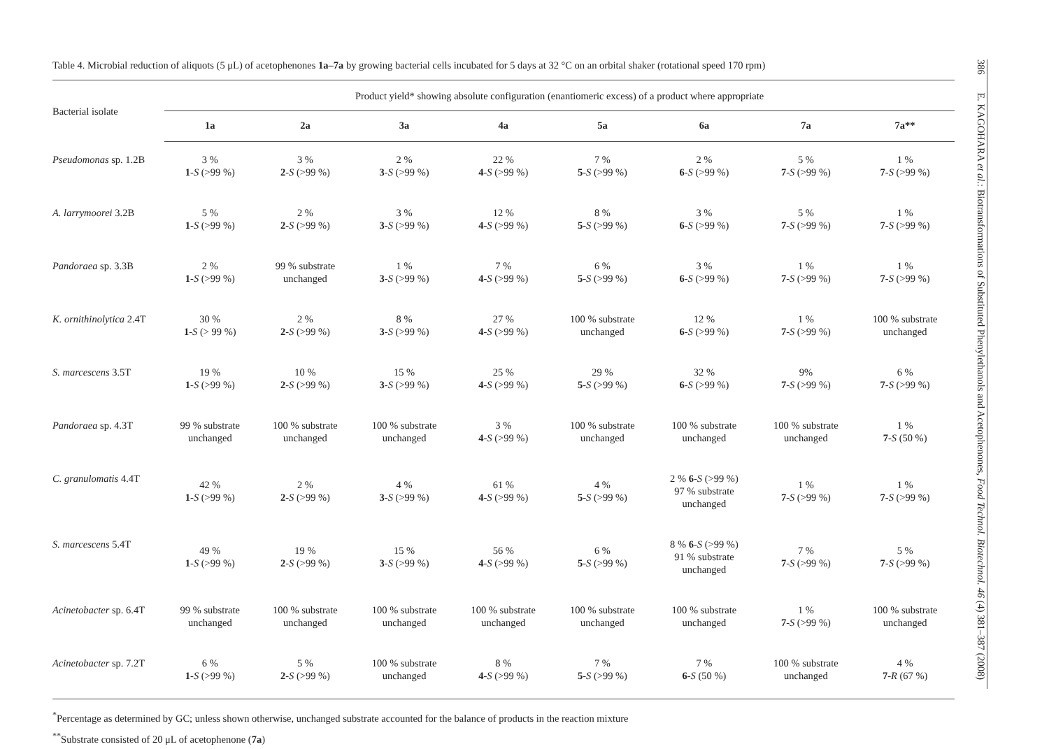Table 4. Microbial reduction of aliquots (5 μL) of acetophenones 1a–7a by growing bacterial cells incubated for 5 days at 32 °C on an orbital shaker (rotational speed 170 rpm)
| Bacterial isolate | Product yield* showing absolute configuration (enantiomeric excess) of a product where appropriate | | | | | | | |
| --- | --- | --- | --- | --- | --- | --- | --- | --- |
| | 1a | 2a | 3a | 4a | 5a | 6a | 7a | 7a** |
| Pseudomonas sp. 1.2B | 3 % 1 - S (>99 %) | 3 % 2 - S (>99 %) | 2 % 3 - S (>99 %) | 22 % 4 - S (>99 %) | 7 % 5 - S (>99 %) | 2 % 6 - S (>99 %) | 5 % 7 - S (>99 %) | 1 % 7 - S (>99 %) |
| A. larrymoorei 3.2B | 5 % 1 - S (>99 %) | 2 % 2 - S (>99 %) | 3 % 3 - S (>99 %) | 12 % 4 - S (>99 %) | 8 % 5 - S (>99 %) | 3 % 6 - S (>99 %) | 5 % 7 - S (>99 %) | 1 % 7 - S (>99 %) |
| Pandoraea sp. 3.3B | 2 % 1 - S (>99 %) | 99 % substrate unchanged | 1 % 3 - S (>99 %) | 7 % 4 - S (>99 %) | 6 % 5 - S (>99 %) | 3 % 6 - S (>99 %) | 1 % 7 - S (>99 %) | 1 % 7 - S (>99 %) |
| K. ornithinolytica 2.4T | 30 % 1 - S (> 99 %) | 2 % 2 - S (>99 %) | 8 % 3 - S (>99 %) | 27 % 4 - S (>99 %) | 100 % substrate unchanged | 12 % 6 - S (>99 %) | 1 % 7 - S (>99 %) | 100 % substrate unchanged |
| S. marcescens 3.5T | 19 % 1 - S (>99 %) | 10 % 2 - S (>99 %) | 15 % 3 - S (>99 %) | 25 % 4 - S (>99 %) | 29 % 5 - S (>99 %) | 32 % 6 - S (>99 %) | 9% 7 - S (>99 %) | 6 % 7 - S (>99 %) |
| Pandoraea sp. 4.3T | 99 % substrate unchanged | 100 % substrate unchanged | 100 % substrate unchanged | 3 % 4 - S (>99 %) | 100 % substrate unchanged | 100 % substrate unchanged | 100 % substrate unchanged | 1 % 7 - S (50 %) |
| C. granulomatis 4.4T | 42 % 1 - S (>99 %) | 2 % 2 - S (>99 %) | 4 % 3 - S (>99 %) | 61 % 4 - S (>99 %) | 4 % 5 - S (>99 %) | 2 % 6 - S (>99 %) 97 % substrate unchanged | 1 % 7 - S (>99 %) | 1 % 7 - S (>99 %) |
| S. marcescens 5.4T | 49 % 1 - S (>99 %) | 19 % 2 - S (>99 %) | 15 % 3 - S (>99 %) | 56 % 4 - S (>99 %) | 6 % 5 - S (>99 %) | 8 % 6 - S (>99 %) 91 % substrate unchanged | 7 % 7 - S (>99 %) | 5 % 7 - S (>99 %) |
| Acinetobacter sp. 6.4T | 99 % substrate unchanged | 100 % substrate unchanged | 100 % substrate unchanged | 100 % substrate unchanged | 100 % substrate unchanged | 100 % substrate unchanged | 1 % 7 - S (>99 %) | 100 % substrate unchanged |
| Acinetobacter sp. 7.2T | 6 % 1 - S (>99 %) | 5 % 2 - S (>99 %) | 100 % substrate unchanged | 8 % 4 - S (>99 %) | 7 % 5 - S (>99 %) | 7 % 6 - S (50 %) | 100 % substrate unchanged | 4 % 7 - R (67 %) |
<sup>*</sup> Percentage as determined by GC; unless shown otherwise, unchanged substrate accounted for the balance of products in the reaction mixture
<sup>**</sup> Substrate consisted of 20 μL of acetophenone (7a)
386 E. KAGOHARA et al.: Biotransformations of Substituted Phenylethanols and Acetophenones, Food Technol. Biotechnol. 46 (4) 381–387 (2008)